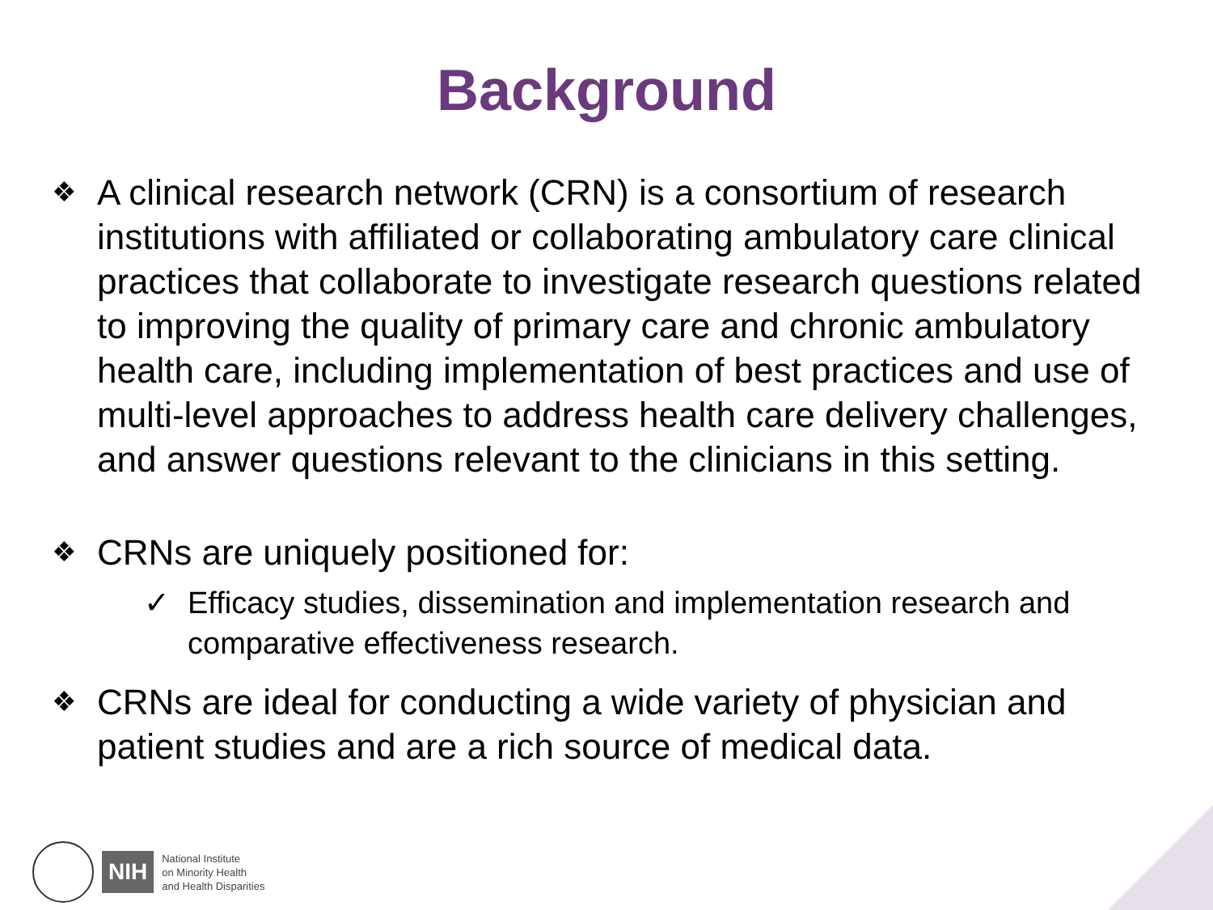Background
❖ A clinical research network (CRN) is a consortium of research institutions with affiliated or collaborating ambulatory care clinical practices that collaborate to investigate research questions related to improving the quality of primary care and chronic ambulatory health care, including implementation of best practices and use of multi-level approaches to address health care delivery challenges, and answer questions relevant to the clinicians in this setting.
❖ CRNs are uniquely positioned for:
✓ Efficacy studies, dissemination and implementation research and comparative effectiveness research.
❖ CRNs are ideal for conducting a wide variety of physician and patient studies and are a rich source of medical data.
NIH
National Institute
on Minority Health
and Health Disparities